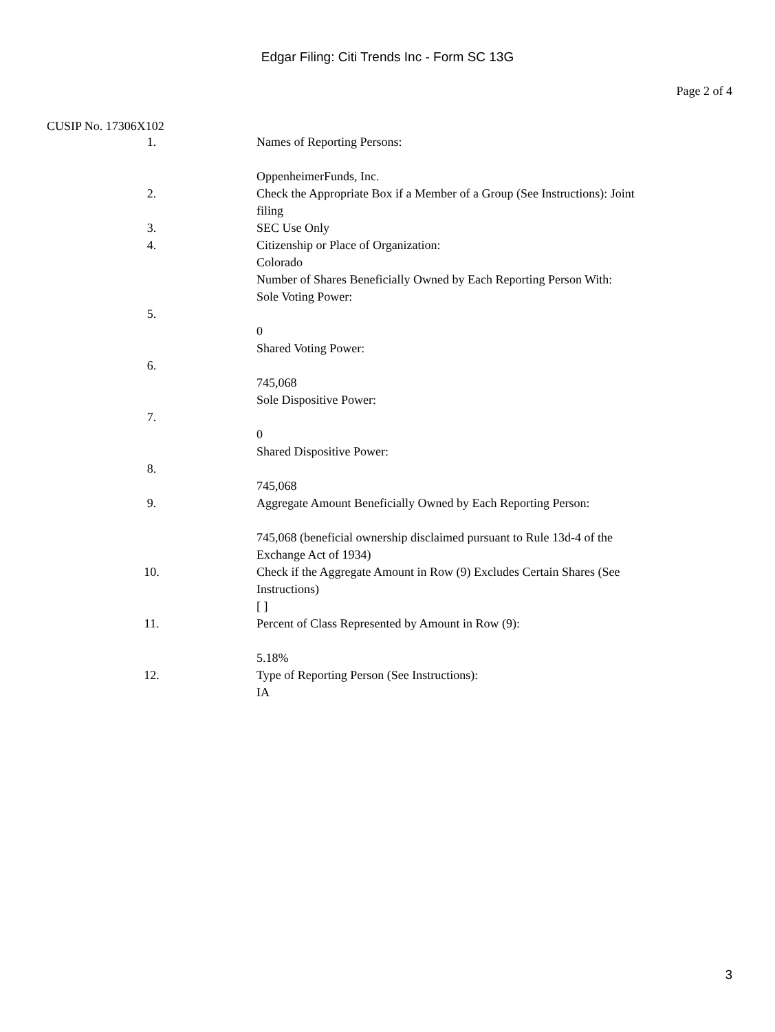Edgar Filing: Citi Trends Inc - Form SC 13G
Page 2 of 4
CUSIP No. 17306X102
| 1. | Names of Reporting Persons: OppenheimerFunds, Inc. |
| 2. | Check the Appropriate Box if a Member of a Group (See Instructions): Joint filing |
| 3. | SEC Use Only |
| 4. | Citizenship or Place of Organization: Colorado Number of Shares Beneficially Owned by Each Reporting Person With: Sole Voting Power: |
| 5. | 0 Shared Voting Power: |
| 6. | 745,068 Sole Dispositive Power: |
| 7. | 0 Shared Dispositive Power: |
| 8. | 745,068 |
| 9. | Aggregate Amount Beneficially Owned by Each Reporting Person: 745,068 (beneficial ownership disclaimed pursuant to Rule 13d-4 of the Exchange Act of 1934) |
| 10. | Check if the Aggregate Amount in Row (9) Excludes Certain Shares (See Instructions) [ ] |
| 11. | Percent of Class Represented by Amount in Row (9): 5.18% |
| 12. | Type of Reporting Person (See Instructions): IA |
3